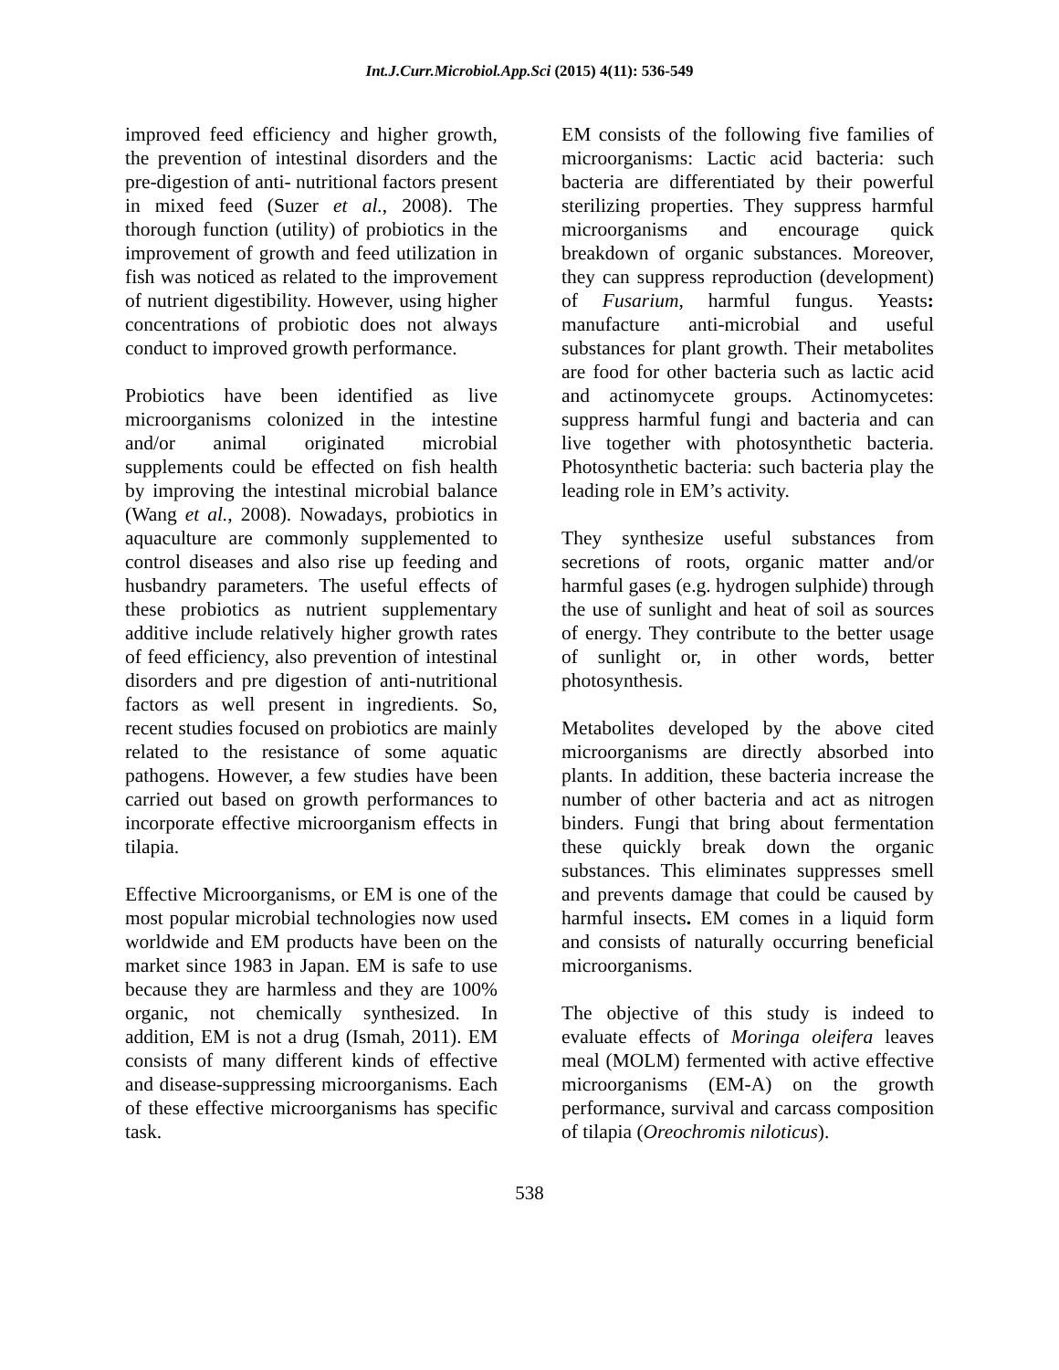Int.J.Curr.Microbiol.App.Sci (2015) 4(11): 536-549
improved feed efficiency and higher growth, the prevention of intestinal disorders and the pre-digestion of anti- nutritional factors present in mixed feed (Suzer et al., 2008). The thorough function (utility) of probiotics in the improvement of growth and feed utilization in fish was noticed as related to the improvement of nutrient digestibility. However, using higher concentrations of probiotic does not always conduct to improved growth performance.
Probiotics have been identified as live microorganisms colonized in the intestine and/or animal originated microbial supplements could be effected on fish health by improving the intestinal microbial balance (Wang et al., 2008). Nowadays, probiotics in aquaculture are commonly supplemented to control diseases and also rise up feeding and husbandry parameters. The useful effects of these probiotics as nutrient supplementary additive include relatively higher growth rates of feed efficiency, also prevention of intestinal disorders and pre digestion of anti-nutritional factors as well present in ingredients. So, recent studies focused on probiotics are mainly related to the resistance of some aquatic pathogens. However, a few studies have been carried out based on growth performances to incorporate effective microorganism effects in tilapia.
Effective Microorganisms, or EM is one of the most popular microbial technologies now used worldwide and EM products have been on the market since 1983 in Japan. EM is safe to use because they are harmless and they are 100% organic, not chemically synthesized. In addition, EM is not a drug (Ismah, 2011). EM consists of many different kinds of effective and disease-suppressing microorganisms. Each of these effective microorganisms has specific task.
EM consists of the following five families of microorganisms: Lactic acid bacteria: such bacteria are differentiated by their powerful sterilizing properties. They suppress harmful microorganisms and encourage quick breakdown of organic substances. Moreover, they can suppress reproduction (development) of Fusarium, harmful fungus. Yeasts: manufacture anti-microbial and useful substances for plant growth. Their metabolites are food for other bacteria such as lactic acid and actinomycete groups. Actinomycetes: suppress harmful fungi and bacteria and can live together with photosynthetic bacteria. Photosynthetic bacteria: such bacteria play the leading role in EM’s activity.
They synthesize useful substances from secretions of roots, organic matter and/or harmful gases (e.g. hydrogen sulphide) through the use of sunlight and heat of soil as sources of energy. They contribute to the better usage of sunlight or, in other words, better photosynthesis.
Metabolites developed by the above cited microorganisms are directly absorbed into plants. In addition, these bacteria increase the number of other bacteria and act as nitrogen binders. Fungi that bring about fermentation these quickly break down the organic substances. This eliminates suppresses smell and prevents damage that could be caused by harmful insects. EM comes in a liquid form and consists of naturally occurring beneficial microorganisms.
The objective of this study is indeed to evaluate effects of Moringa oleifera leaves meal (MOLM) fermented with active effective microorganisms (EM-A) on the growth performance, survival and carcass composition of tilapia (Oreochromis niloticus).
538